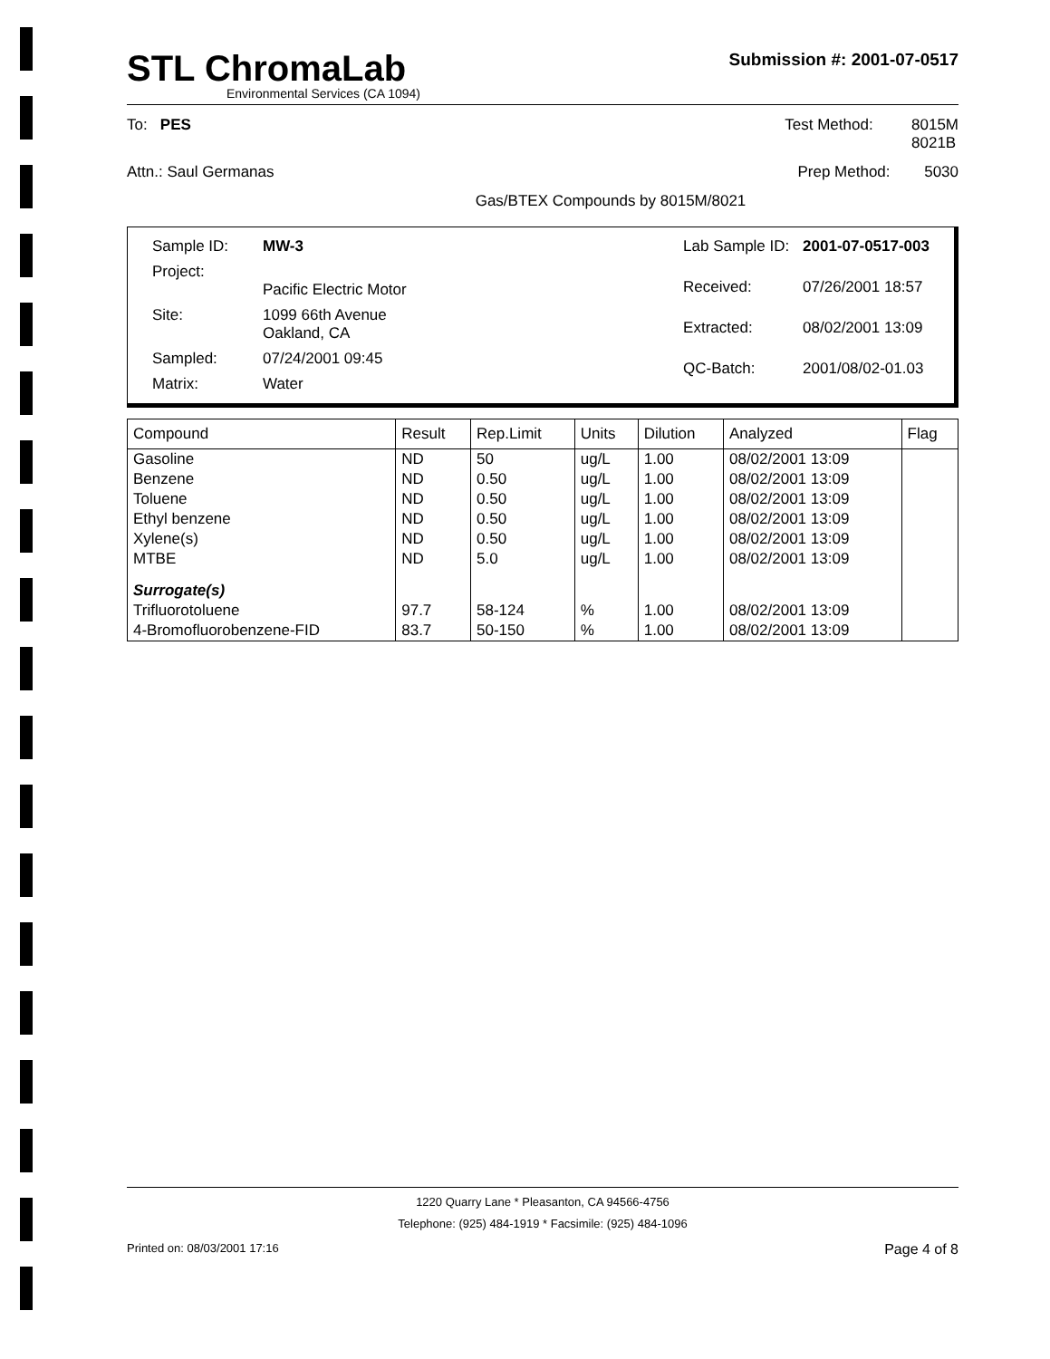STL ChromaLab
Environmental Services (CA 1094)
Submission #: 2001-07-0517
To: PES Test Method: 8015M
8021B
Attn.: Saul Germanas Prep Method: 5030
Gas/BTEX Compounds by 8015M/8021
| Sample ID: | MW-3 |
| Project: | Pacific Electric Motor |
| Site: | 1099 66th Avenue Oakland, CA |
| Sampled: | 07/24/2001 09:45 |
| Matrix: | Water |
| Lab Sample ID: | 2001-07-0517-003 |
| Received: | 07/26/2001 18:57 |
| Extracted: | 08/02/2001 13:09 |
| QC-Batch: | 2001/08/02-01.03 |
| Compound | Result | Rep.Limit | Units | Dilution | Analyzed | Flag |
| --- | --- | --- | --- | --- | --- | --- |
| Gasoline | ND | 50 | ug/L | 1.00 | 08/02/2001 13:09 | |
| Benzene | ND | 0.50 | ug/L | 1.00 | 08/02/2001 13:09 | |
| Toluene | ND | 0.50 | ug/L | 1.00 | 08/02/2001 13:09 | |
| Ethyl benzene | ND | 0.50 | ug/L | 1.00 | 08/02/2001 13:09 | |
| Xylene(s) | ND | 0.50 | ug/L | 1.00 | 08/02/2001 13:09 | |
| MTBE | ND | 5.0 | ug/L | 1.00 | 08/02/2001 13:09 | |
| Surrogate(s) | | | | | | |
| Trifluorotoluene | 97.7 | 58-124 | % | 1.00 | 08/02/2001 13:09 | |
| 4-Bromofluorobenzene-FID | 83.7 | 50-150 | % | 1.00 | 08/02/2001 13:09 | |
1220 Quarry Lane * Pleasanton, CA 94566-4756
Telephone: (925) 484-1919 * Facsimile: (925) 484-1096
Printed on: 08/03/2001 17:16 Page 4 of 8